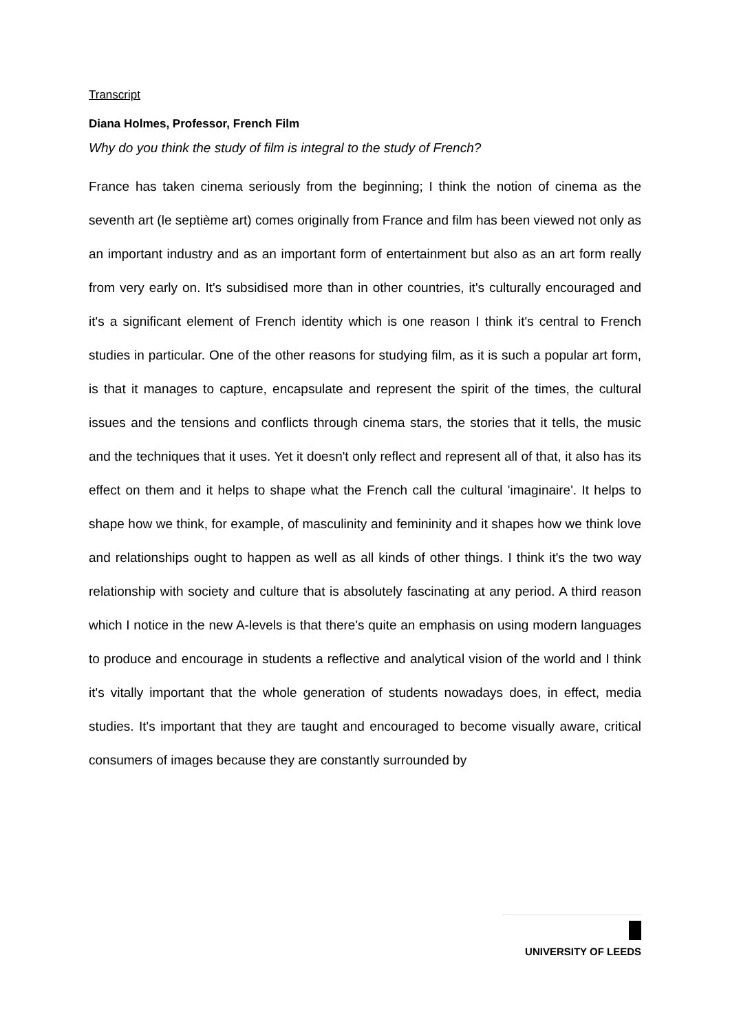Transcript
Diana Holmes, Professor, French Film
Why do you think the study of film is integral to the study of French?
France has taken cinema seriously from the beginning; I think the notion of cinema as the seventh art (le septième art) comes originally from France and film has been viewed not only as an important industry and as an important form of entertainment but also as an art form really from very early on. It's subsidised more than in other countries, it's culturally encouraged and it's a significant element of French identity which is one reason I think it's central to French studies in particular. One of the other reasons for studying film, as it is such a popular art form, is that it manages to capture, encapsulate and represent the spirit of the times, the cultural issues and the tensions and conflicts through cinema stars, the stories that it tells, the music and the techniques that it uses. Yet it doesn't only reflect and represent all of that, it also has its effect on them and it helps to shape what the French call the cultural 'imaginaire'. It helps to shape how we think, for example, of masculinity and femininity and it shapes how we think love and relationships ought to happen as well as all kinds of other things. I think it's the two way relationship with society and culture that is absolutely fascinating at any period. A third reason which I notice in the new A-levels is that there's quite an emphasis on using modern languages to produce and encourage in students a reflective and analytical vision of the world and I think it's vitally important that the whole generation of students nowadays does, in effect, media studies. It's important that they are taught and encouraged to become visually aware, critical consumers of images because they are constantly surrounded by
UNIVERSITY OF LEEDS